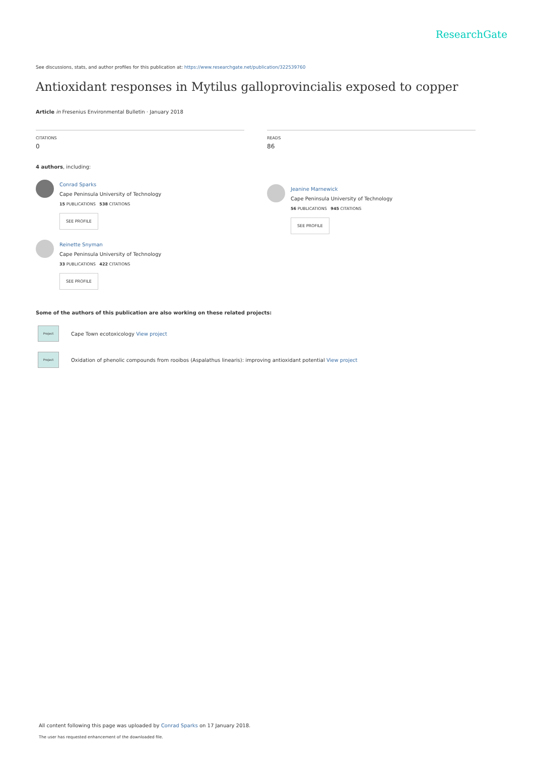ResearchGate
See discussions, stats, and author profiles for this publication at: https://www.researchgate.net/publication/322539760
Antioxidant responses in Mytilus galloprovincialis exposed to copper
Article in Fresenius Environmental Bulletin · January 2018
CITATIONS
0
4 authors, including:
Conrad Sparks
Cape Peninsula University of Technology
15 PUBLICATIONS 538 CITATIONS
SEE PROFILE
Reinette Snyman
Cape Peninsula University of Technology
33 PUBLICATIONS 422 CITATIONS
SEE PROFILE
READS
86
Jeanine Marnewick
Cape Peninsula University of Technology
56 PUBLICATIONS 945 CITATIONS
SEE PROFILE
Some of the authors of this publication are also working on these related projects:
Project
Cape Town ecotoxicology View project
Project
Oxidation of phenolic compounds from rooibos (Aspalathus linearis): improving antioxidant potential View project
All content following this page was uploaded by Conrad Sparks on 17 January 2018.
The user has requested enhancement of the downloaded file.